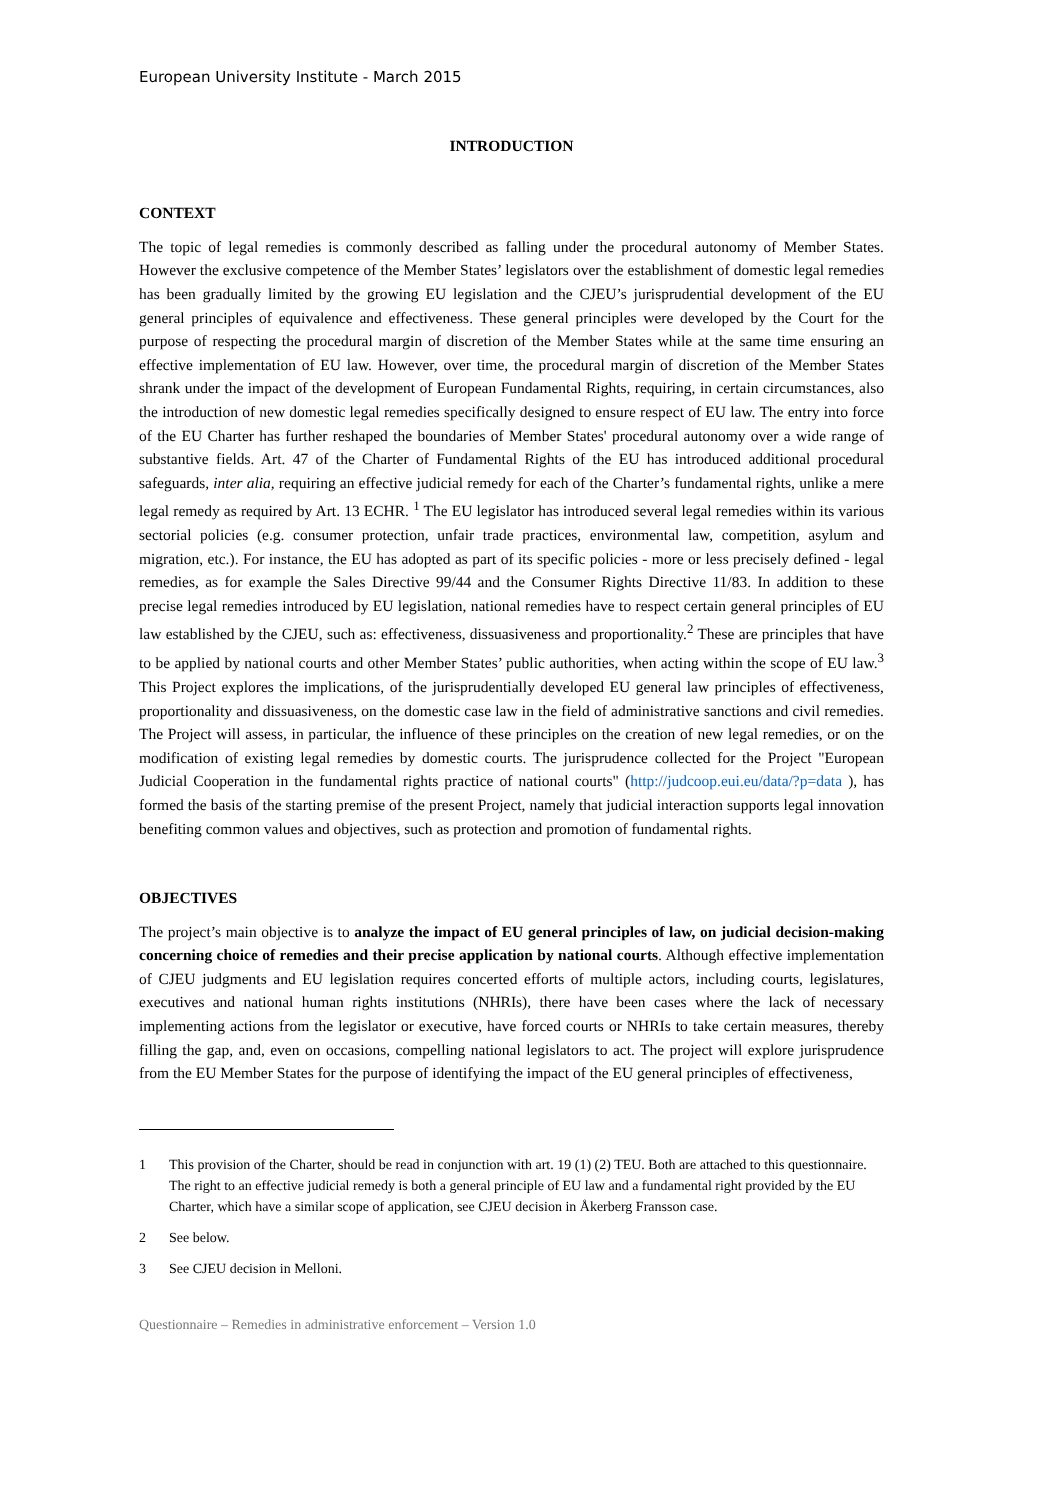European University Institute - March 2015
INTRODUCTION
CONTEXT
The topic of legal remedies is commonly described as falling under the procedural autonomy of Member States. However the exclusive competence of the Member States’ legislators over the establishment of domestic legal remedies has been gradually limited by the growing EU legislation and the CJEU’s jurisprudential development of the EU general principles of equivalence and effectiveness. These general principles were developed by the Court for the purpose of respecting the procedural margin of discretion of the Member States while at the same time ensuring an effective implementation of EU law. However, over time, the procedural margin of discretion of the Member States shrank under the impact of the development of European Fundamental Rights, requiring, in certain circumstances, also the introduction of new domestic legal remedies specifically designed to ensure respect of EU law. The entry into force of the EU Charter has further reshaped the boundaries of Member States' procedural autonomy over a wide range of substantive fields. Art. 47 of the Charter of Fundamental Rights of the EU has introduced additional procedural safeguards, inter alia, requiring an effective judicial remedy for each of the Charter’s fundamental rights, unlike a mere legal remedy as required by Art. 13 ECHR. <sup>1</sup> The EU legislator has introduced several legal remedies within its various sectorial policies (e.g. consumer protection, unfair trade practices, environmental law, competition, asylum and migration, etc.). For instance, the EU has adopted as part of its specific policies - more or less precisely defined - legal remedies, as for example the Sales Directive 99/44 and the Consumer Rights Directive 11/83. In addition to these precise legal remedies introduced by EU legislation, national remedies have to respect certain general principles of EU law established by the CJEU, such as: effectiveness, dissuasiveness and proportionality.<sup>2</sup> These are principles that have to be applied by national courts and other Member States’ public authorities, when acting within the scope of EU law.<sup>3</sup> This Project explores the implications, of the jurisprudentially developed EU general law principles of effectiveness, proportionality and dissuasiveness, on the domestic case law in the field of administrative sanctions and civil remedies. The Project will assess, in particular, the influence of these principles on the creation of new legal remedies, or on the modification of existing legal remedies by domestic courts. The jurisprudence collected for the Project "European Judicial Cooperation in the fundamental rights practice of national courts" (http://judcoop.eui.eu/data/?p=data ), has formed the basis of the starting premise of the present Project, namely that judicial interaction supports legal innovation benefiting common values and objectives, such as protection and promotion of fundamental rights.
OBJECTIVES
The project’s main objective is to analyze the impact of EU general principles of law, on judicial decision-making concerning choice of remedies and their precise application by national courts. Although effective implementation of CJEU judgments and EU legislation requires concerted efforts of multiple actors, including courts, legislatures, executives and national human rights institutions (NHRIs), there have been cases where the lack of necessary implementing actions from the legislator or executive, have forced courts or NHRIs to take certain measures, thereby filling the gap, and, even on occasions, compelling national legislators to act. The project will explore jurisprudence from the EU Member States for the purpose of identifying the impact of the EU general principles of effectiveness,
1 This provision of the Charter, should be read in conjunction with art. 19 (1) (2) TEU. Both are attached to this questionnaire. The right to an effective judicial remedy is both a general principle of EU law and a fundamental right provided by the EU Charter, which have a similar scope of application, see CJEU decision in Åkerberg Fransson case.
2 See below.
3 See CJEU decision in Melloni.
Questionnaire – Remedies in administrative enforcement – Version 1.0